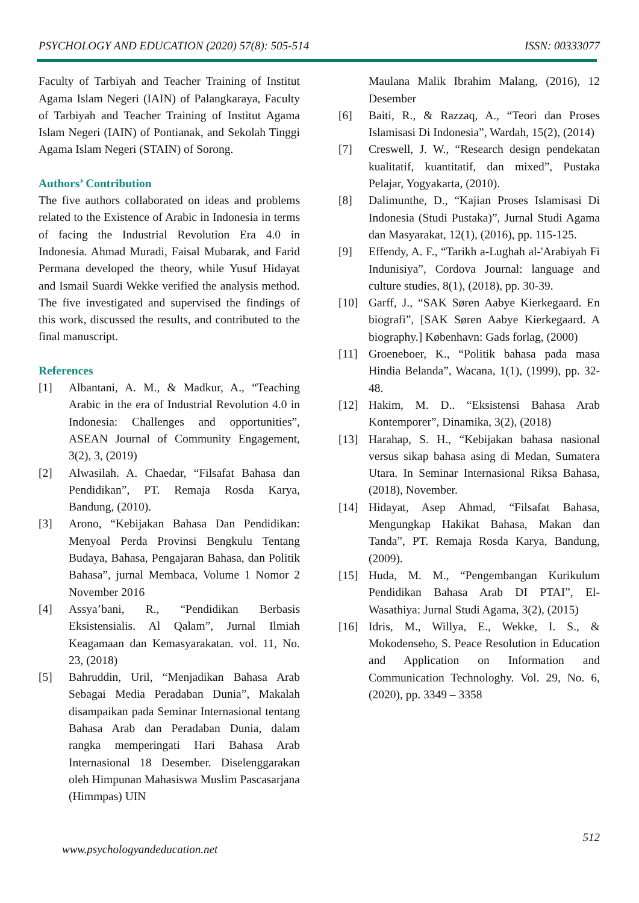PSYCHOLOGY AND EDUCATION (2020) 57(8): 505-514 ISSN: 00333077
Faculty of Tarbiyah and Teacher Training of Institut Agama Islam Negeri (IAIN) of Palangkaraya, Faculty of Tarbiyah and Teacher Training of Institut Agama Islam Negeri (IAIN) of Pontianak, and Sekolah Tinggi Agama Islam Negeri (STAIN) of Sorong.
Authors’ Contribution
The five authors collaborated on ideas and problems related to the Existence of Arabic in Indonesia in terms of facing the Industrial Revolution Era 4.0 in Indonesia. Ahmad Muradi, Faisal Mubarak, and Farid Permana developed the theory, while Yusuf Hidayat and Ismail Suardi Wekke verified the analysis method. The five investigated and supervised the findings of this work, discussed the results, and contributed to the final manuscript.
References
[1] Albantani, A. M., & Madkur, A., “Teaching Arabic in the era of Industrial Revolution 4.0 in Indonesia: Challenges and opportunities”, ASEAN Journal of Community Engagement, 3(2), 3, (2019)
[2] Alwasilah. A. Chaedar, “Filsafat Bahasa dan Pendidikan”, PT. Remaja Rosda Karya, Bandung, (2010).
[3] Arono, “Kebijakan Bahasa Dan Pendidikan: Menyoal Perda Provinsi Bengkulu Tentang Budaya, Bahasa, Pengajaran Bahasa, dan Politik Bahasa”, jurnal Membaca, Volume 1 Nomor 2 November 2016
[4] Assya’bani, R., “Pendidikan Berbasis Eksistensialis. Al Qalam”, Jurnal Ilmiah Keagamaan dan Kemasyarakatan. vol. 11, No. 23, (2018)
[5] Bahruddin, Uril, “Menjadikan Bahasa Arab Sebagai Media Peradaban Dunia”, Makalah disampaikan pada Seminar Internasional tentang Bahasa Arab dan Peradaban Dunia, dalam rangka memperingati Hari Bahasa Arab Internasional 18 Desember. Diselenggarakan oleh Himpunan Mahasiswa Muslim Pascasarjana (Himmpas) UIN
Maulana Malik Ibrahim Malang, (2016), 12 Desember
[6] Baiti, R., & Razzaq, A., “Teori dan Proses Islamisasi Di Indonesia”, Wardah, 15(2), (2014)
[7] Creswell, J. W., “Research design pendekatan kualitatif, kuantitatif, dan mixed”, Pustaka Pelajar, Yogyakarta, (2010).
[8] Dalimunthe, D., “Kajian Proses Islamisasi Di Indonesia (Studi Pustaka)”, Jurnal Studi Agama dan Masyarakat, 12(1), (2016), pp. 115-125.
[9] Effendy, A. F., “Tarikh a-Lughah al-'Arabiyah Fi Indunisiya”, Cordova Journal: language and culture studies, 8(1), (2018), pp. 30-39.
[10] Garff, J., “SAK Søren Aabye Kierkegaard. En biografi”, [SAK Søren Aabye Kierkegaard. A biography.] København: Gads forlag, (2000)
[11] Groeneboer, K., “Politik bahasa pada masa Hindia Belanda”, Wacana, 1(1), (1999), pp. 32-48.
[12] Hakim, M. D.. “Eksistensi Bahasa Arab Kontemporer”, Dinamika, 3(2), (2018)
[13] Harahap, S. H., “Kebijakan bahasa nasional versus sikap bahasa asing di Medan, Sumatera Utara. In Seminar Internasional Riksa Bahasa, (2018), November.
[14] Hidayat, Asep Ahmad, “Filsafat Bahasa, Mengungkap Hakikat Bahasa, Makan dan Tanda”, PT. Remaja Rosda Karya, Bandung, (2009).
[15] Huda, M. M., “Pengembangan Kurikulum Pendidikan Bahasa Arab DI PTAI”, El-Wasathiya: Jurnal Studi Agama, 3(2), (2015)
[16] Idris, M., Willya, E., Wekke, I. S., & Mokodenseho, S. Peace Resolution in Education and Application on Information and Communication Technologhy. Vol. 29, No. 6, (2020), pp. 3349 – 3358
www.psychologyandeducation.net 512